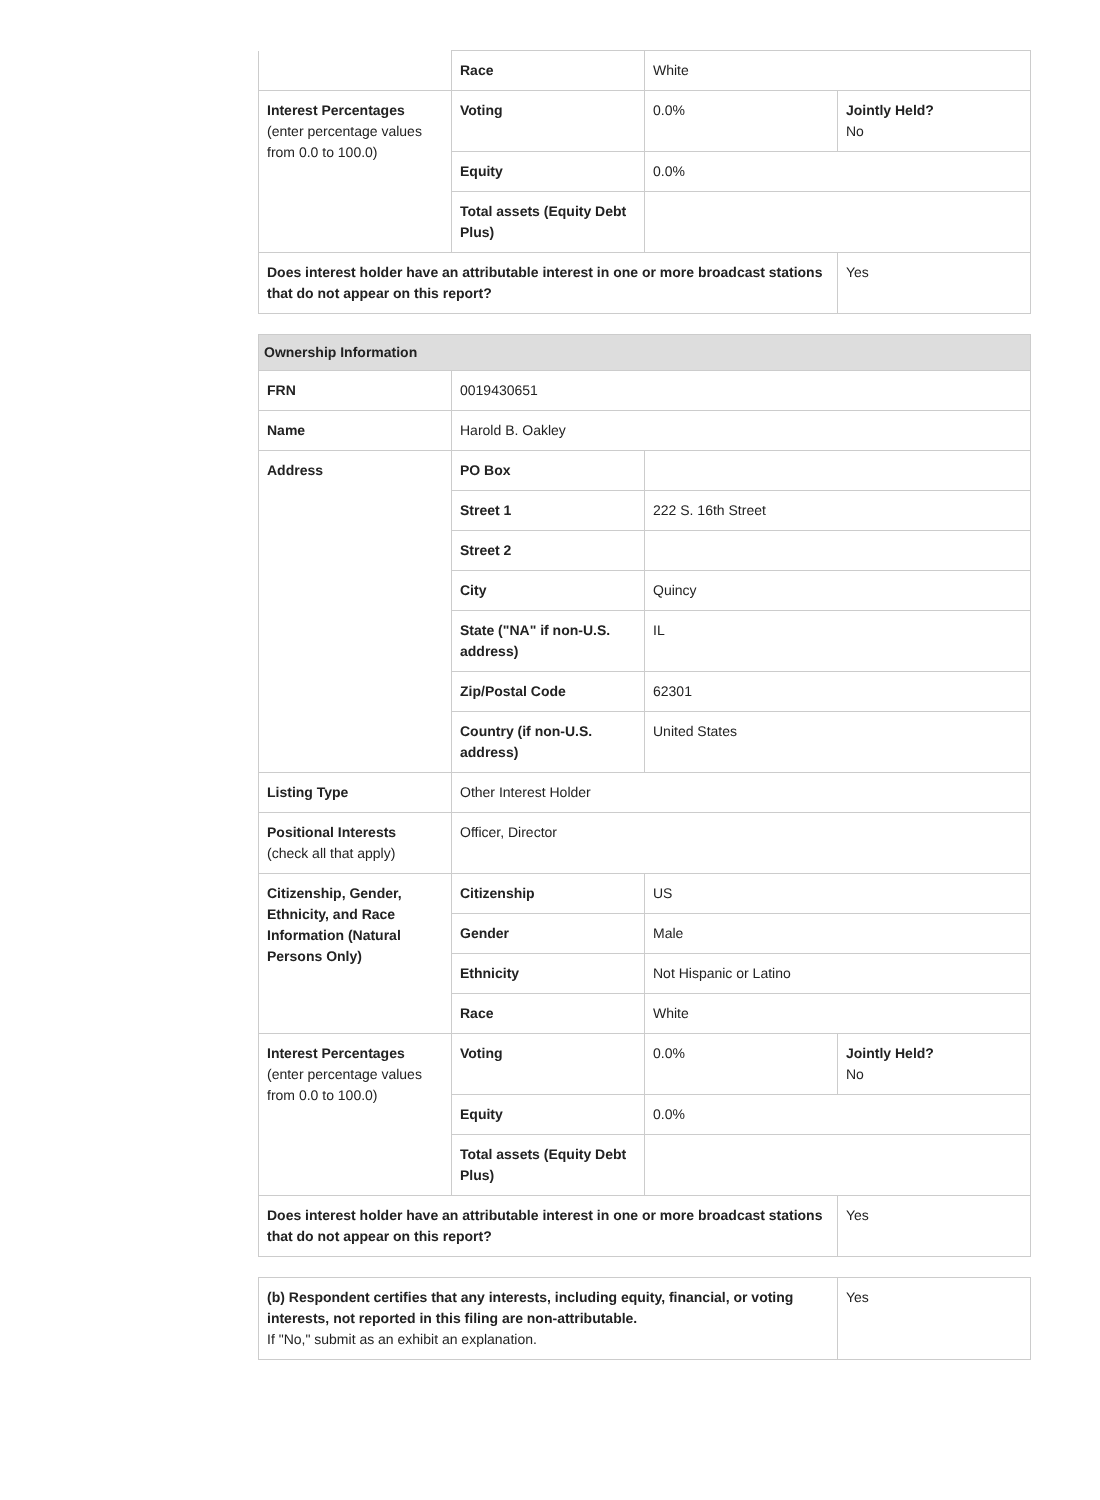| | Race | White | |
| Interest Percentages (enter percentage values from 0.0 to 100.0) | Voting | 0.0% | Jointly Held? No |
| | Equity | 0.0% | |
| | Total assets (Equity Debt Plus) | | |
| Does interest holder have an attributable interest in one or more broadcast stations that do not appear on this report? | | | Yes |
| Ownership Information | | | |
| --- | --- | --- | --- |
| FRN | 0019430651 | | |
| Name | Harold B. Oakley | | |
| Address | PO Box | | |
| | Street 1 | 222 S. 16th Street | |
| | Street 2 | | |
| | City | Quincy | |
| | State ("NA" if non-U.S. address) | IL | |
| | Zip/Postal Code | 62301 | |
| | Country (if non-U.S. address) | United States | |
| Listing Type | Other Interest Holder | | |
| Positional Interests (check all that apply) | Officer, Director | | |
| Citizenship, Gender, Ethnicity, and Race Information (Natural Persons Only) | Citizenship | US | |
| | Gender | Male | |
| | Ethnicity | Not Hispanic or Latino | |
| | Race | White | |
| Interest Percentages (enter percentage values from 0.0 to 100.0) | Voting | 0.0% | Jointly Held? No |
| | Equity | 0.0% | |
| | Total assets (Equity Debt Plus) | | |
| Does interest holder have an attributable interest in one or more broadcast stations that do not appear on this report? | | | Yes |
| (b) Respondent certifies that any interests, including equity, financial, or voting interests, not reported in this filing are non-attributable. If "No," submit as an exhibit an explanation. | Yes |